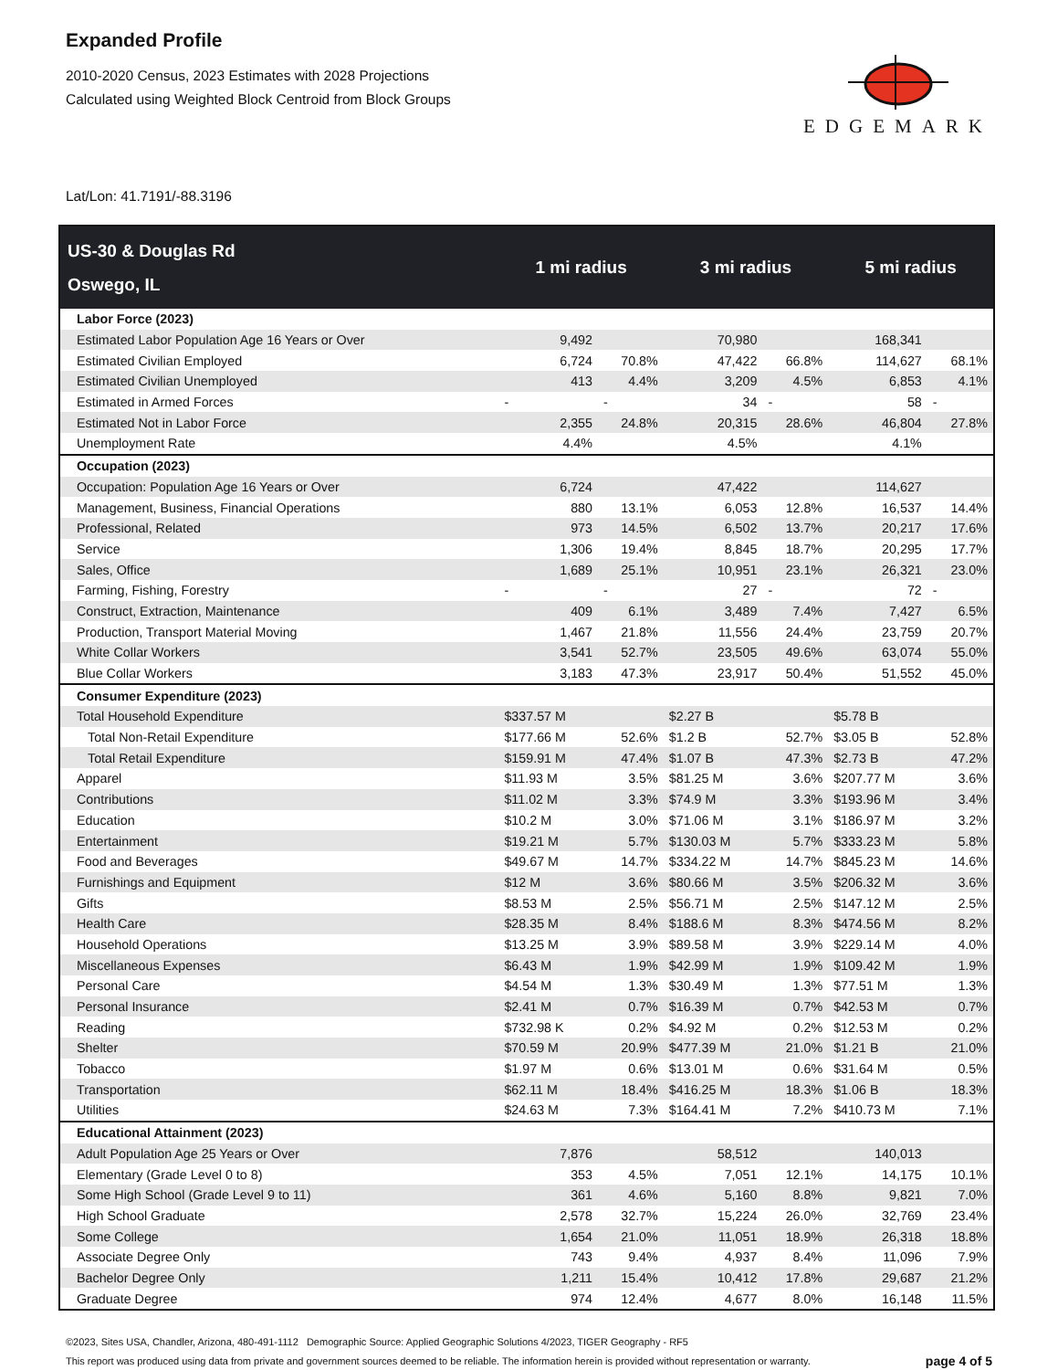Expanded Profile
2010-2020 Census, 2023 Estimates with 2028 Projections
Calculated using Weighted Block Centroid from Block Groups
EDGEMARK
Lat/Lon: 41.7191/-88.3196
| US-30 & Douglas Rd Oswego, IL | | 1 mi radius | | 3 mi radius | | 5 mi radius | |
| --- | --- | --- | --- | --- | --- | --- | --- |
| Labor Force (2023) | | | | | | | |
| Estimated Labor Population Age 16 Years or Over | | 9,492 | | 70,980 | | 168,341 | |
| Estimated Civilian Employed | | 6,724 | 70.8% | 47,422 | 66.8% | 114,627 | 68.1% |
| Estimated Civilian Unemployed | | 413 | 4.4% | 3,209 | 4.5% | 6,853 | 4.1% |
| Estimated in Armed Forces | | - | - | 34 | - | 58 | - |
| Estimated Not in Labor Force | | 2,355 | 24.8% | 20,315 | 28.6% | 46,804 | 27.8% |
| Unemployment Rate | | 4.4% | | 4.5% | | 4.1% | |
| Occupation (2023) | | | | | | | |
| Occupation: Population Age 16 Years or Over | | 6,724 | | 47,422 | | 114,627 | |
| Management, Business, Financial Operations | | 880 | 13.1% | 6,053 | 12.8% | 16,537 | 14.4% |
| Professional, Related | | 973 | 14.5% | 6,502 | 13.7% | 20,217 | 17.6% |
| Service | | 1,306 | 19.4% | 8,845 | 18.7% | 20,295 | 17.7% |
| Sales, Office | | 1,689 | 25.1% | 10,951 | 23.1% | 26,321 | 23.0% |
| Farming, Fishing, Forestry | | - | - | 27 | - | 72 | - |
| Construct, Extraction, Maintenance | | 409 | 6.1% | 3,489 | 7.4% | 7,427 | 6.5% |
| Production, Transport Material Moving | | 1,467 | 21.8% | 11,556 | 24.4% | 23,759 | 20.7% |
| White Collar Workers | | 3,541 | 52.7% | 23,505 | 49.6% | 63,074 | 55.0% |
| Blue Collar Workers | | 3,183 | 47.3% | 23,917 | 50.4% | 51,552 | 45.0% |
| Consumer Expenditure (2023) | | | | | | | |
| Total Household Expenditure | | $337.57 M | | $2.27 B | | $5.78 B | |
| Total Non-Retail Expenditure | | $177.66 M | 52.6% | $1.2 B | 52.7% | $3.05 B | 52.8% |
| Total Retail Expenditure | | $159.91 M | 47.4% | $1.07 B | 47.3% | $2.73 B | 47.2% |
| Apparel | | $11.93 M | 3.5% | $81.25 M | 3.6% | $207.77 M | 3.6% |
| Contributions | | $11.02 M | 3.3% | $74.9 M | 3.3% | $193.96 M | 3.4% |
| Education | | $10.2 M | 3.0% | $71.06 M | 3.1% | $186.97 M | 3.2% |
| Entertainment | | $19.21 M | 5.7% | $130.03 M | 5.7% | $333.23 M | 5.8% |
| Food and Beverages | | $49.67 M | 14.7% | $334.22 M | 14.7% | $845.23 M | 14.6% |
| Furnishings and Equipment | | $12 M | 3.6% | $80.66 M | 3.5% | $206.32 M | 3.6% |
| Gifts | | $8.53 M | 2.5% | $56.71 M | 2.5% | $147.12 M | 2.5% |
| Health Care | | $28.35 M | 8.4% | $188.6 M | 8.3% | $474.56 M | 8.2% |
| Household Operations | | $13.25 M | 3.9% | $89.58 M | 3.9% | $229.14 M | 4.0% |
| Miscellaneous Expenses | | $6.43 M | 1.9% | $42.99 M | 1.9% | $109.42 M | 1.9% |
| Personal Care | | $4.54 M | 1.3% | $30.49 M | 1.3% | $77.51 M | 1.3% |
| Personal Insurance | | $2.41 M | 0.7% | $16.39 M | 0.7% | $42.53 M | 0.7% |
| Reading | | $732.98 K | 0.2% | $4.92 M | 0.2% | $12.53 M | 0.2% |
| Shelter | | $70.59 M | 20.9% | $477.39 M | 21.0% | $1.21 B | 21.0% |
| Tobacco | | $1.97 M | 0.6% | $13.01 M | 0.6% | $31.64 M | 0.5% |
| Transportation | | $62.11 M | 18.4% | $416.25 M | 18.3% | $1.06 B | 18.3% |
| Utilities | | $24.63 M | 7.3% | $164.41 M | 7.2% | $410.73 M | 7.1% |
| Educational Attainment (2023) | | | | | | | |
| Adult Population Age 25 Years or Over | | 7,876 | | 58,512 | | 140,013 | |
| Elementary (Grade Level 0 to 8) | | 353 | 4.5% | 7,051 | 12.1% | 14,175 | 10.1% |
| Some High School (Grade Level 9 to 11) | | 361 | 4.6% | 5,160 | 8.8% | 9,821 | 7.0% |
| High School Graduate | | 2,578 | 32.7% | 15,224 | 26.0% | 32,769 | 23.4% |
| Some College | | 1,654 | 21.0% | 11,051 | 18.9% | 26,318 | 18.8% |
| Associate Degree Only | | 743 | 9.4% | 4,937 | 8.4% | 11,096 | 7.9% |
| Bachelor Degree Only | | 1,211 | 15.4% | 10,412 | 17.8% | 29,687 | 21.2% |
| Graduate Degree | | 974 | 12.4% | 4,677 | 8.0% | 16,148 | 11.5% |
©2023, Sites USA, Chandler, Arizona, 480-491-1112 Demographic Source: Applied Geographic Solutions 4/2023, TIGER Geography - RF5
This report was produced using data from private and government sources deemed to be reliable. The information herein is provided without representation or warranty.
page 4 of 5